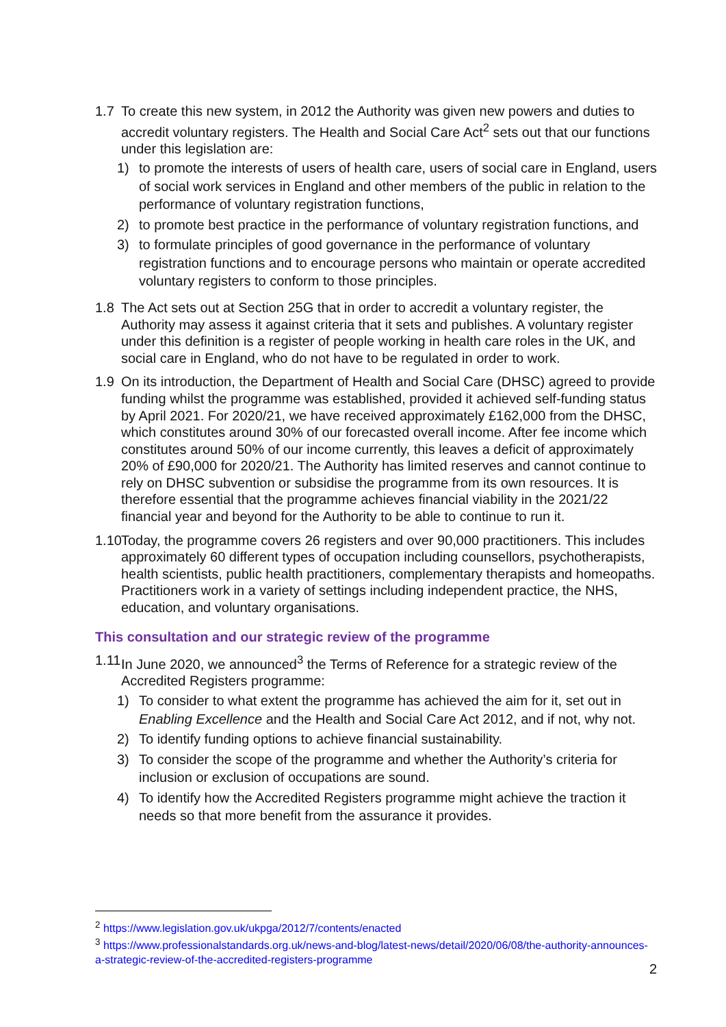1.7 To create this new system, in 2012 the Authority was given new powers and duties to accredit voluntary registers. The Health and Social Care Act<sup>2</sup> sets out that our functions under this legislation are:
1) to promote the interests of users of health care, users of social care in England, users of social work services in England and other members of the public in relation to the performance of voluntary registration functions,
2) to promote best practice in the performance of voluntary registration functions, and
3) to formulate principles of good governance in the performance of voluntary registration functions and to encourage persons who maintain or operate accredited voluntary registers to conform to those principles.
1.8 The Act sets out at Section 25G that in order to accredit a voluntary register, the Authority may assess it against criteria that it sets and publishes. A voluntary register under this definition is a register of people working in health care roles in the UK, and social care in England, who do not have to be regulated in order to work.
1.9 On its introduction, the Department of Health and Social Care (DHSC) agreed to provide funding whilst the programme was established, provided it achieved self-funding status by April 2021. For 2020/21, we have received approximately £162,000 from the DHSC, which constitutes around 30% of our forecasted overall income. After fee income which constitutes around 50% of our income currently, this leaves a deficit of approximately 20% of £90,000 for 2020/21. The Authority has limited reserves and cannot continue to rely on DHSC subvention or subsidise the programme from its own resources. It is therefore essential that the programme achieves financial viability in the 2021/22 financial year and beyond for the Authority to be able to continue to run it.
1.10
Today, the programme covers 26 registers and over 90,000 practitioners. This includes approximately 60 different types of occupation including counsellors, psychotherapists, health scientists, public health practitioners, complementary therapists and homeopaths. Practitioners work in a variety of settings including independent practice, the NHS, education, and voluntary organisations.
This consultation and our strategic review of the programme
1.11
In June 2020, we announced<sup>3</sup> the Terms of Reference for a strategic review of the Accredited Registers programme:
1) To consider to what extent the programme has achieved the aim for it, set out in Enabling Excellence and the Health and Social Care Act 2012, and if not, why not.
2) To identify funding options to achieve financial sustainability.
3) To consider the scope of the programme and whether the Authority’s criteria for inclusion or exclusion of occupations are sound.
4) To identify how the Accredited Registers programme might achieve the traction it needs so that more benefit from the assurance it provides.
<sup>2</sup> https://www.legislation.gov.uk/ukpga/2012/7/contents/enacted
<sup>3</sup> https://www.professionalstandards.org.uk/news-and-blog/latest-news/detail/2020/06/08/the-authority-announces-a-strategic-review-of-the-accredited-registers-programme
2